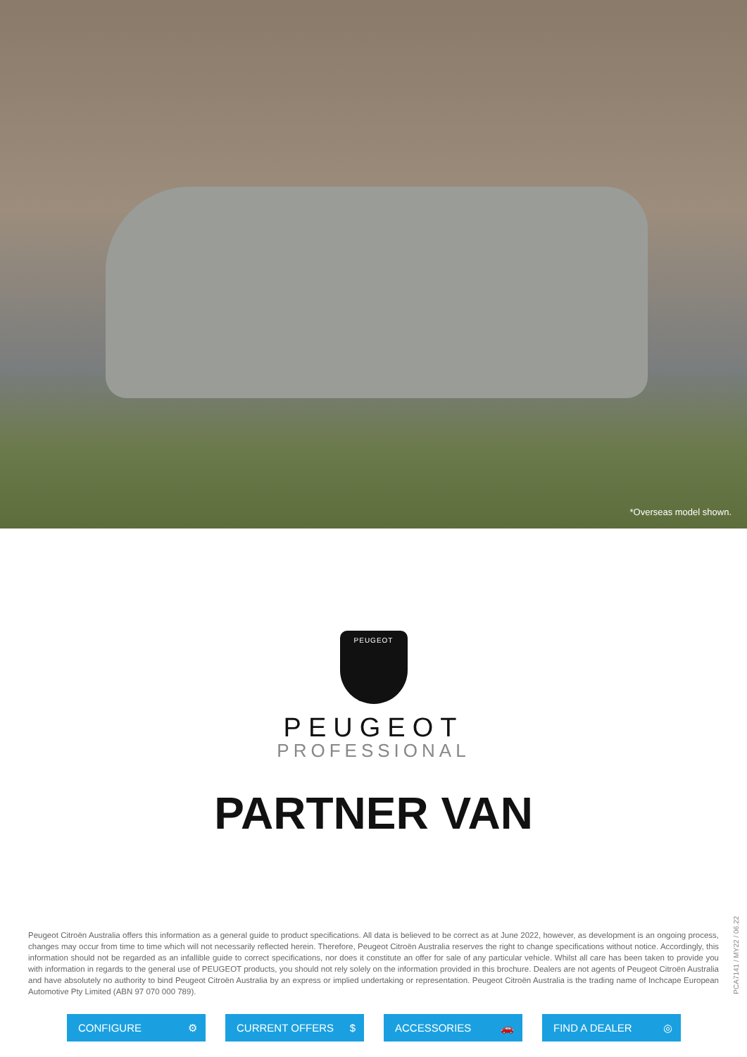*Overseas model shown.
PEUGEOT
PEUGEOT
PROFESSIONAL
PARTNER VAN
Peugeot Citroën Australia offers this information as a general guide to product specifications. All data is believed to be correct as at June 2022, however, as development is an ongoing process, changes may occur from time to time which will not necessarily reflected herein. Therefore, Peugeot Citroën Australia reserves the right to change specifications without notice. Accordingly, this information should not be regarded as an infallible guide to correct specifications, nor does it constitute an offer for sale of any particular vehicle. Whilst all care has been taken to provide you with information in regards to the general use of PEUGEOT products, you should not rely solely on the information provided in this brochure. Dealers are not agents of Peugeot Citroën Australia and have absolutely no authority to bind Peugeot Citroën Australia by an express or implied undertaking or representation. Peugeot Citroën Australia is the trading name of Inchcape European Automotive Pty Limited (ABN 97 070 000 789).
PCA7141 / MY22 / 06.22
CONFIGURE ⚙ CURRENT OFFERS $ ACCESSORIES 🚗 FIND A DEALER ◎